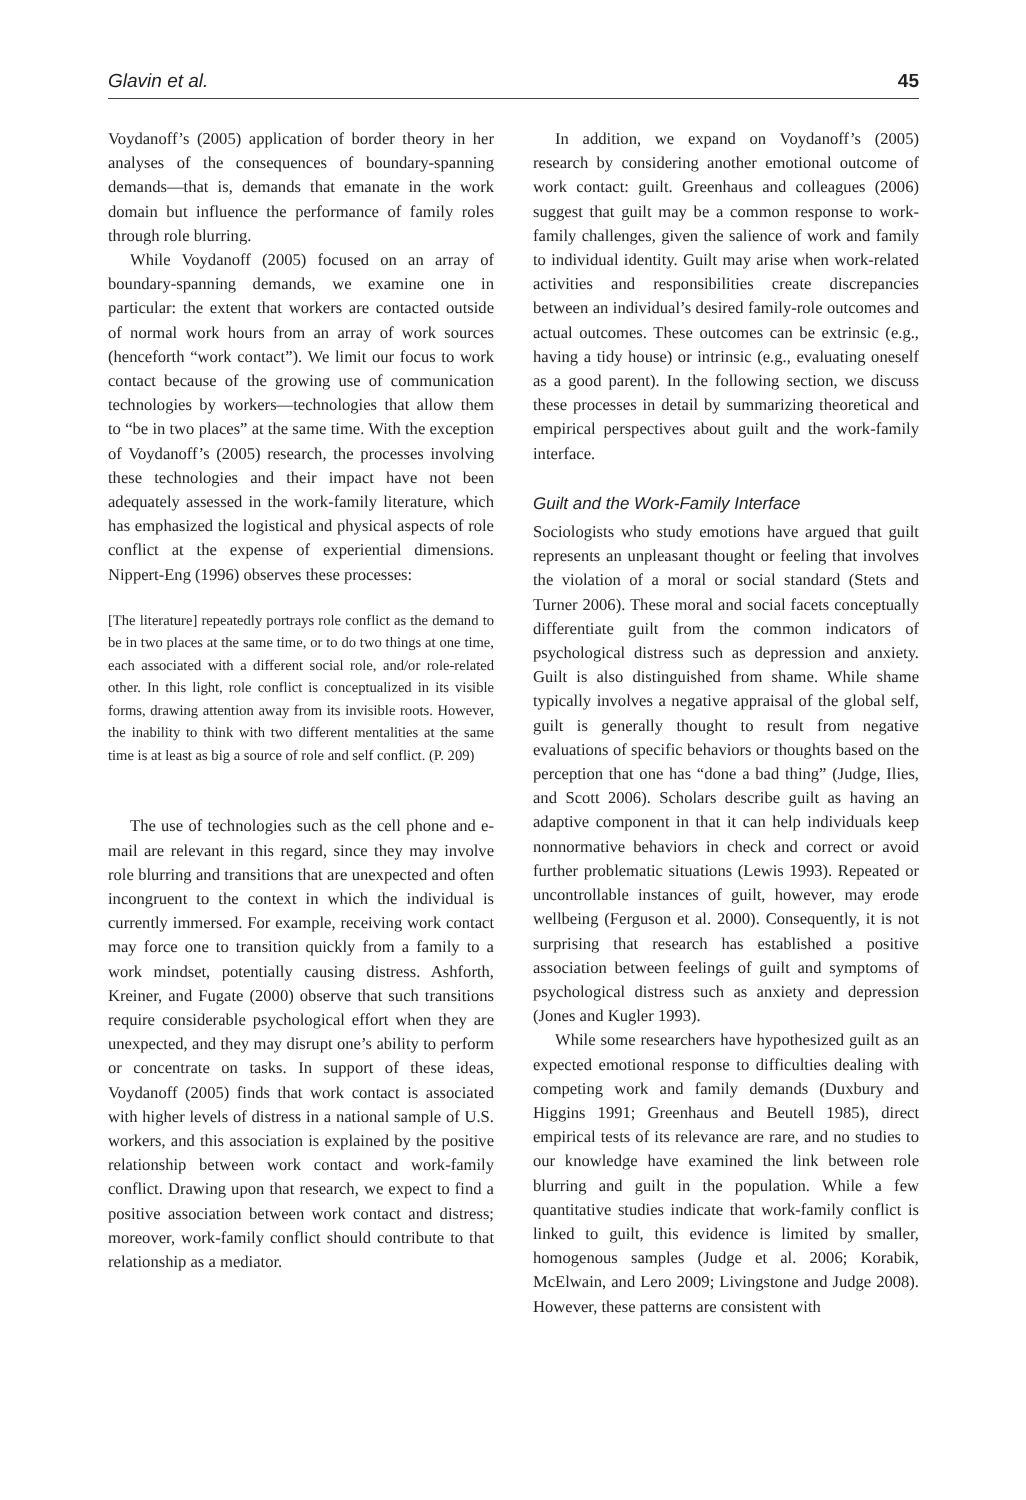Glavin et al. 45
Voydanoff’s (2005) application of border theory in her analyses of the consequences of boundary-spanning demands—that is, demands that emanate in the work domain but influence the performance of family roles through role blurring.
While Voydanoff (2005) focused on an array of boundary-spanning demands, we examine one in particular: the extent that workers are contacted outside of normal work hours from an array of work sources (henceforth “work contact”). We limit our focus to work contact because of the growing use of communication technologies by workers—technologies that allow them to “be in two places” at the same time. With the exception of Voydanoff’s (2005) research, the processes involving these technologies and their impact have not been adequately assessed in the work-family literature, which has emphasized the logistical and physical aspects of role conflict at the expense of experiential dimensions. Nippert-Eng (1996) observes these processes:
[The literature] repeatedly portrays role conflict as the demand to be in two places at the same time, or to do two things at one time, each associated with a different social role, and/or role-related other. In this light, role conflict is conceptualized in its visible forms, drawing attention away from its invisible roots. However, the inability to think with two different mentalities at the same time is at least as big a source of role and self conflict. (P. 209)
The use of technologies such as the cell phone and e-mail are relevant in this regard, since they may involve role blurring and transitions that are unexpected and often incongruent to the context in which the individual is currently immersed. For example, receiving work contact may force one to transition quickly from a family to a work mindset, potentially causing distress. Ashforth, Kreiner, and Fugate (2000) observe that such transitions require considerable psychological effort when they are unexpected, and they may disrupt one’s ability to perform or concentrate on tasks. In support of these ideas, Voydanoff (2005) finds that work contact is associated with higher levels of distress in a national sample of U.S. workers, and this association is explained by the positive relationship between work contact and work-family conflict. Drawing upon that research, we expect to find a positive association between work contact and distress; moreover, work-family conflict should contribute to that relationship as a mediator.
In addition, we expand on Voydanoff’s (2005) research by considering another emotional outcome of work contact: guilt. Greenhaus and colleagues (2006) suggest that guilt may be a common response to work-family challenges, given the salience of work and family to individual identity. Guilt may arise when work-related activities and responsibilities create discrepancies between an individual’s desired family-role outcomes and actual outcomes. These outcomes can be extrinsic (e.g., having a tidy house) or intrinsic (e.g., evaluating oneself as a good parent). In the following section, we discuss these processes in detail by summarizing theoretical and empirical perspectives about guilt and the work-family interface.
Guilt and the Work-Family Interface
Sociologists who study emotions have argued that guilt represents an unpleasant thought or feeling that involves the violation of a moral or social standard (Stets and Turner 2006). These moral and social facets conceptually differentiate guilt from the common indicators of psychological distress such as depression and anxiety. Guilt is also distinguished from shame. While shame typically involves a negative appraisal of the global self, guilt is generally thought to result from negative evaluations of specific behaviors or thoughts based on the perception that one has “done a bad thing” (Judge, Ilies, and Scott 2006). Scholars describe guilt as having an adaptive component in that it can help individuals keep nonnormative behaviors in check and correct or avoid further problematic situations (Lewis 1993). Repeated or uncontrollable instances of guilt, however, may erode wellbeing (Ferguson et al. 2000). Consequently, it is not surprising that research has established a positive association between feelings of guilt and symptoms of psychological distress such as anxiety and depression (Jones and Kugler 1993).
While some researchers have hypothesized guilt as an expected emotional response to difficulties dealing with competing work and family demands (Duxbury and Higgins 1991; Greenhaus and Beutell 1985), direct empirical tests of its relevance are rare, and no studies to our knowledge have examined the link between role blurring and guilt in the population. While a few quantitative studies indicate that work-family conflict is linked to guilt, this evidence is limited by smaller, homogenous samples (Judge et al. 2006; Korabik, McElwain, and Lero 2009; Livingstone and Judge 2008). However, these patterns are consistent with